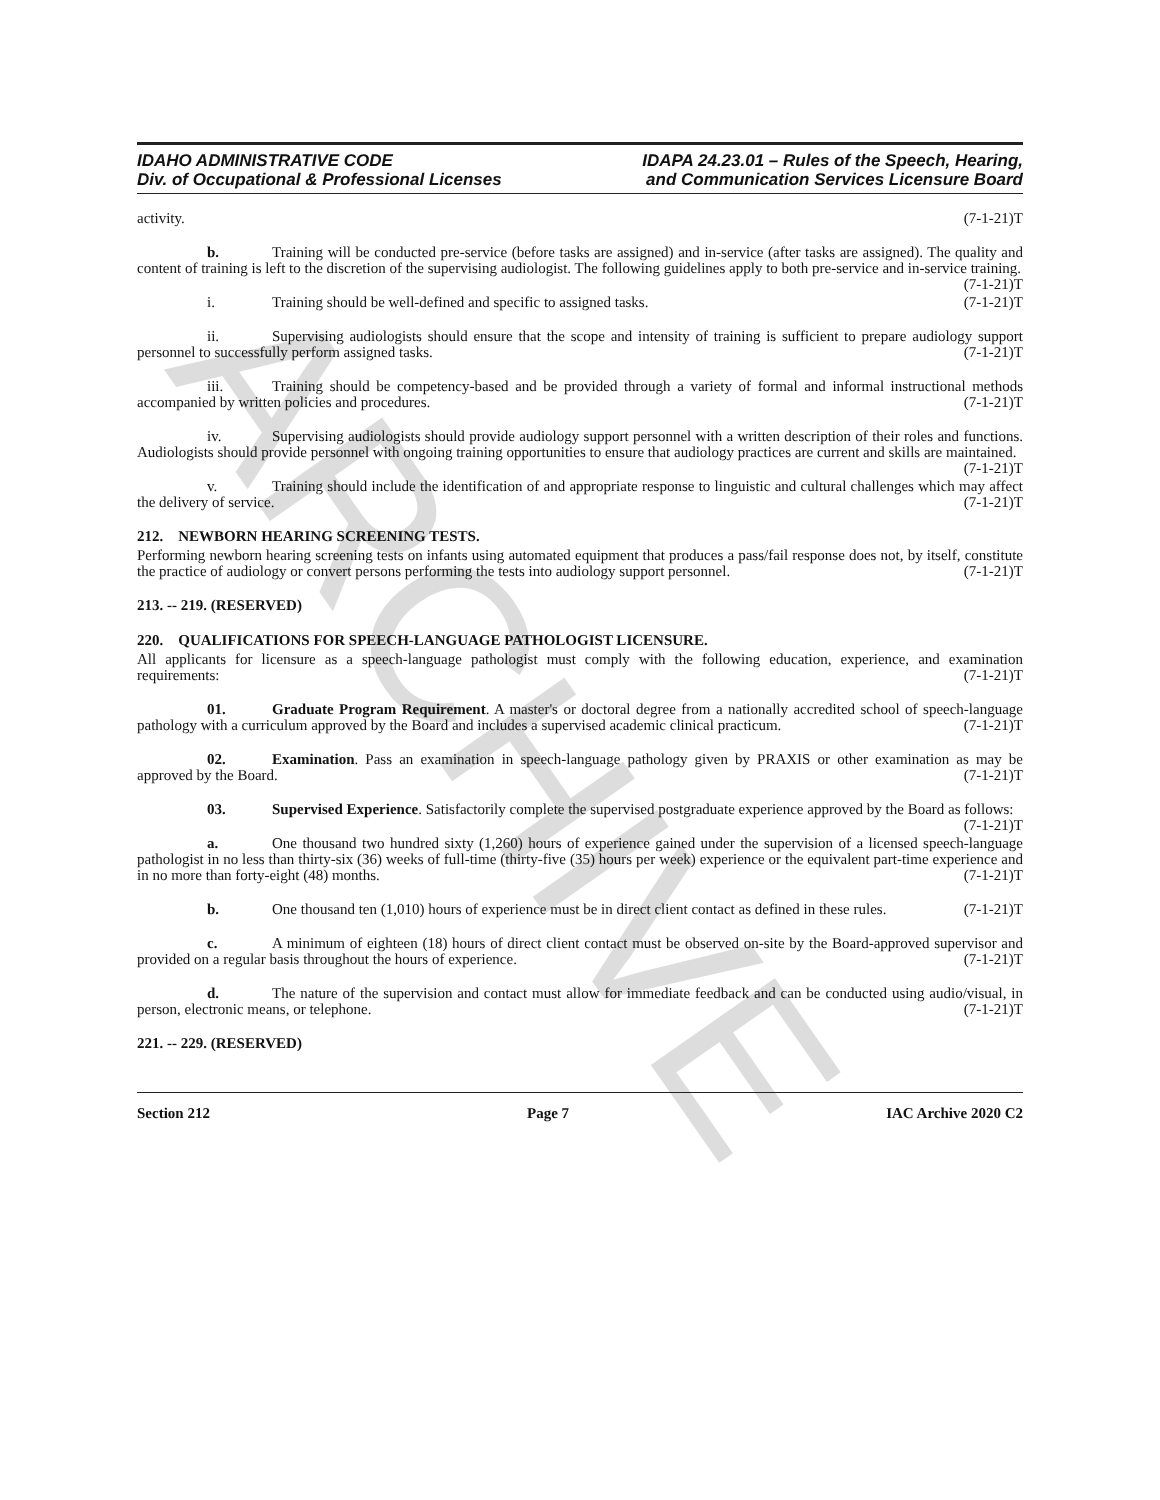ARCHIVE
IDAHO ADMINISTRATIVE CODE
Div. of Occupational & Professional Licenses
IDAPA 24.23.01 – Rules of the Speech, Hearing,
and Communication Services Licensure Board
activity. (7-1-21)T
b. Training will be conducted pre-service (before tasks are assigned) and in-service (after tasks are assigned). The quality and content of training is left to the discretion of the supervising audiologist. The following guidelines apply to both pre-service and in-service training. (7-1-21)T
i. Training should be well-defined and specific to assigned tasks. (7-1-21)T
ii. Supervising audiologists should ensure that the scope and intensity of training is sufficient to prepare audiology support personnel to successfully perform assigned tasks. (7-1-21)T
iii. Training should be competency-based and be provided through a variety of formal and informal instructional methods accompanied by written policies and procedures. (7-1-21)T
iv. Supervising audiologists should provide audiology support personnel with a written description of their roles and functions. Audiologists should provide personnel with ongoing training opportunities to ensure that audiology practices are current and skills are maintained. (7-1-21)T
v. Training should include the identification of and appropriate response to linguistic and cultural challenges which may affect the delivery of service. (7-1-21)T
212. NEWBORN HEARING SCREENING TESTS.
Performing newborn hearing screening tests on infants using automated equipment that produces a pass/fail response does not, by itself, constitute the practice of audiology or convert persons performing the tests into audiology support personnel. (7-1-21)T
213. -- 219. (RESERVED)
220. QUALIFICATIONS FOR SPEECH-LANGUAGE PATHOLOGIST LICENSURE.
All applicants for licensure as a speech-language pathologist must comply with the following education, experience, and examination requirements: (7-1-21)T
01. Graduate Program Requirement. A master's or doctoral degree from a nationally accredited school of speech-language pathology with a curriculum approved by the Board and includes a supervised academic clinical practicum. (7-1-21)T
02. Examination. Pass an examination in speech-language pathology given by PRAXIS or other examination as may be approved by the Board. (7-1-21)T
03. Supervised Experience. Satisfactorily complete the supervised postgraduate experience approved by the Board as follows: (7-1-21)T
a. One thousand two hundred sixty (1,260) hours of experience gained under the supervision of a licensed speech-language pathologist in no less than thirty-six (36) weeks of full-time (thirty-five (35) hours per week) experience or the equivalent part-time experience and in no more than forty-eight (48) months. (7-1-21)T
b. One thousand ten (1,010) hours of experience must be in direct client contact as defined in these rules. (7-1-21)T
c. A minimum of eighteen (18) hours of direct client contact must be observed on-site by the Board-approved supervisor and provided on a regular basis throughout the hours of experience. (7-1-21)T
d. The nature of the supervision and contact must allow for immediate feedback and can be conducted using audio/visual, in person, electronic means, or telephone. (7-1-21)T
221. -- 229. (RESERVED)
Section 212 Page 7 IAC Archive 2020 C2